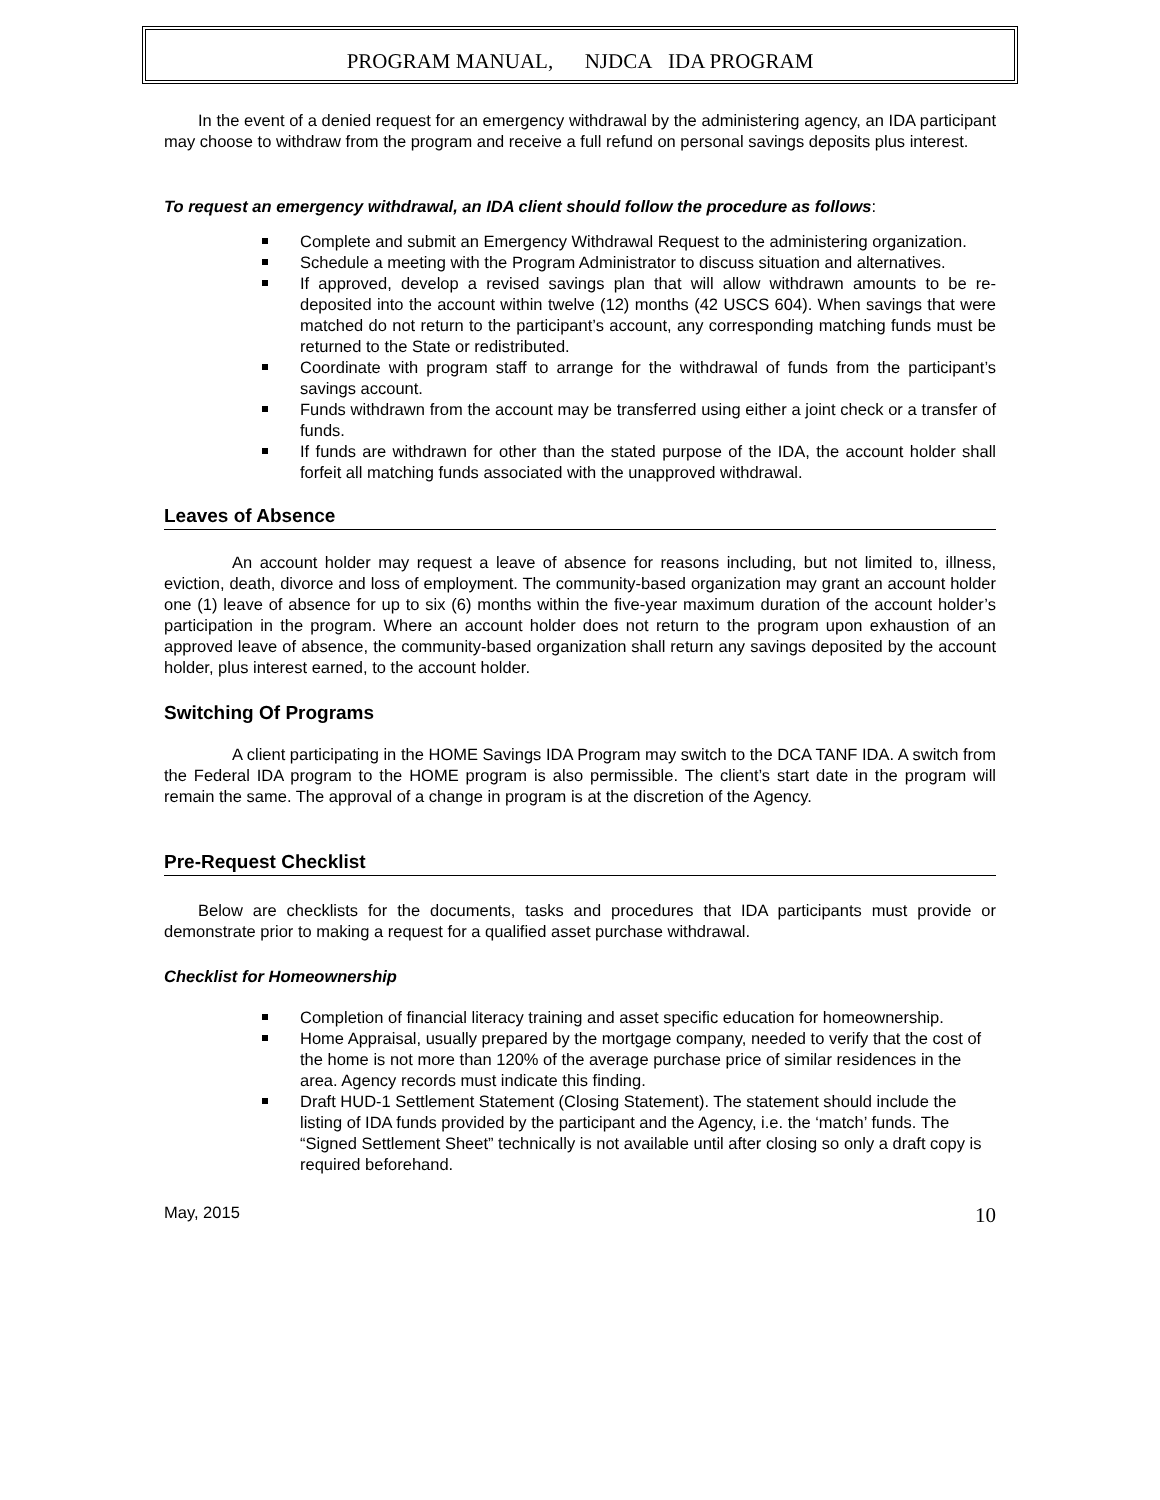PROGRAM MANUAL, NJDCA IDA PROGRAM
In the event of a denied request for an emergency withdrawal by the administering agency, an IDA participant may choose to withdraw from the program and receive a full refund on personal savings deposits plus interest.
To request an emergency withdrawal, an IDA client should follow the procedure as follows:
Complete and submit an Emergency Withdrawal Request to the administering organization.
Schedule a meeting with the Program Administrator to discuss situation and alternatives.
If approved, develop a revised savings plan that will allow withdrawn amounts to be re-deposited into the account within twelve (12) months (42 USCS 604). When savings that were matched do not return to the participant’s account, any corresponding matching funds must be returned to the State or redistributed.
Coordinate with program staff to arrange for the withdrawal of funds from the participant’s savings account.
Funds withdrawn from the account may be transferred using either a joint check or a transfer of funds.
If funds are withdrawn for other than the stated purpose of the IDA, the account holder shall forfeit all matching funds associated with the unapproved withdrawal.
Leaves of Absence
An account holder may request a leave of absence for reasons including, but not limited to, illness, eviction, death, divorce and loss of employment. The community-based organization may grant an account holder one (1) leave of absence for up to six (6) months within the five-year maximum duration of the account holder’s participation in the program. Where an account holder does not return to the program upon exhaustion of an approved leave of absence, the community-based organization shall return any savings deposited by the account holder, plus interest earned, to the account holder.
Switching Of Programs
A client participating in the HOME Savings IDA Program may switch to the DCA TANF IDA. A switch from the Federal IDA program to the HOME program is also permissible. The client’s start date in the program will remain the same. The approval of a change in program is at the discretion of the Agency.
Pre-Request Checklist
Below are checklists for the documents, tasks and procedures that IDA participants must provide or demonstrate prior to making a request for a qualified asset purchase withdrawal.
Checklist for Homeownership
Completion of financial literacy training and asset specific education for homeownership.
Home Appraisal, usually prepared by the mortgage company, needed to verify that the cost of the home is not more than 120% of the average purchase price of similar residences in the area. Agency records must indicate this finding.
Draft HUD-1 Settlement Statement (Closing Statement). The statement should include the listing of IDA funds provided by the participant and the Agency, i.e. the ‘match’ funds. The “Signed Settlement Sheet” technically is not available until after closing so only a draft copy is required beforehand.
May, 2015 10